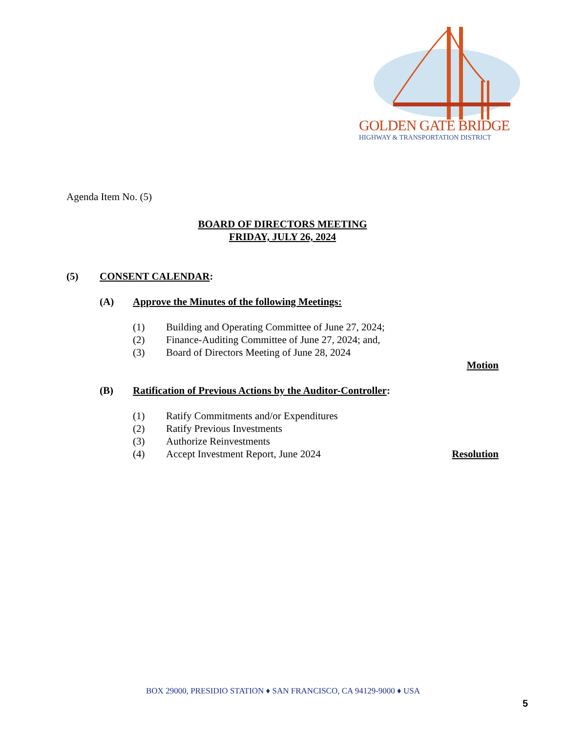GOLDEN GATE BRIDGE
HIGHWAY & TRANSPORTATION DISTRICT
Agenda Item No. (5)
BOARD OF DIRECTORS MEETING
FRIDAY, JULY 26, 2024
(5) CONSENT CALENDAR:
(A) Approve the Minutes of the following Meetings:
(1) Building and Operating Committee of June 27, 2024;
(2) Finance-Auditing Committee of June 27, 2024; and,
(3) Board of Directors Meeting of June 28, 2024
Motion
(B) Ratification of Previous Actions by the Auditor-Controller:
(1) Ratify Commitments and/or Expenditures
(2) Ratify Previous Investments
(3) Authorize Reinvestments
(4) Accept Investment Report, June 2024 Resolution
BOX 29000, PRESIDIO STATION ♦ SAN FRANCISCO, CA 94129-9000 ♦ USA
5